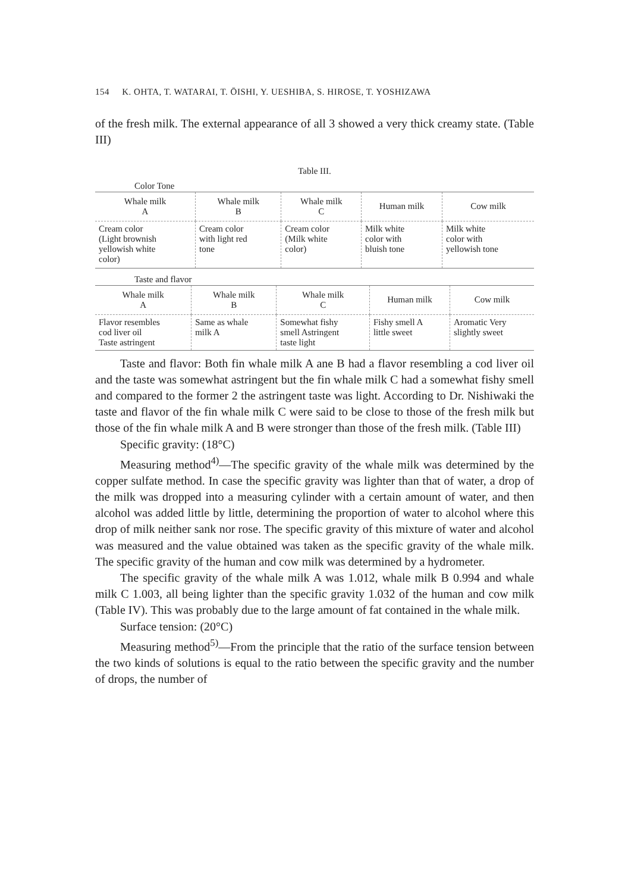154 K. OHTA, T. WATARAI, T. ŌISHI, Y. UESHIBA, S. HIROSE, T. YOSHIZAWA
of the fresh milk. The external appearance of all 3 showed a very thick creamy state. (Table III)
Table III.
Color Tone
| Whale milk A | Whale milk B | Whale milk C | Human milk | Cow milk |
| Cream color (Light brownish yellowish white color) | Cream color with light red tone | Cream color (Milk white color) | Milk white color with bluish tone | Milk white color with yellowish tone |
Taste and flavor
| Whale milk A | Whale milk B | Whale milk C | Human milk | Cow milk |
| Flavor resembles cod liver oil Taste astringent | Same as whale milk A | Somewhat fishy smell Astringent taste light | Fishy smell A little sweet | Aromatic Very slightly sweet |
Taste and flavor: Both fin whale milk A ane B had a flavor resembling a cod liver oil and the taste was somewhat astringent but the fin whale milk C had a somewhat fishy smell and compared to the former 2 the astringent taste was light. According to Dr. Nishiwaki the taste and flavor of the fin whale milk C were said to be close to those of the fresh milk but those of the fin whale milk A and B were stronger than those of the fresh milk. (Table III)
Specific gravity: (18°C)
Measuring method<sup>4)</sup>—The specific gravity of the whale milk was determined by the copper sulfate method. In case the specific gravity was lighter than that of water, a drop of the milk was dropped into a measuring cylinder with a certain amount of water, and then alcohol was added little by little, determining the proportion of water to alcohol where this drop of milk neither sank nor rose. The specific gravity of this mixture of water and alcohol was measured and the value obtained was taken as the specific gravity of the whale milk. The specific gravity of the human and cow milk was determined by a hydrometer.
The specific gravity of the whale milk A was 1.012, whale milk B 0.994 and whale milk C 1.003, all being lighter than the specific gravity 1.032 of the human and cow milk (Table IV). This was probably due to the large amount of fat contained in the whale milk.
Surface tension: (20°C)
Measuring method<sup>5)</sup>—From the principle that the ratio of the surface tension between the two kinds of solutions is equal to the ratio between the specific gravity and the number of drops, the number of